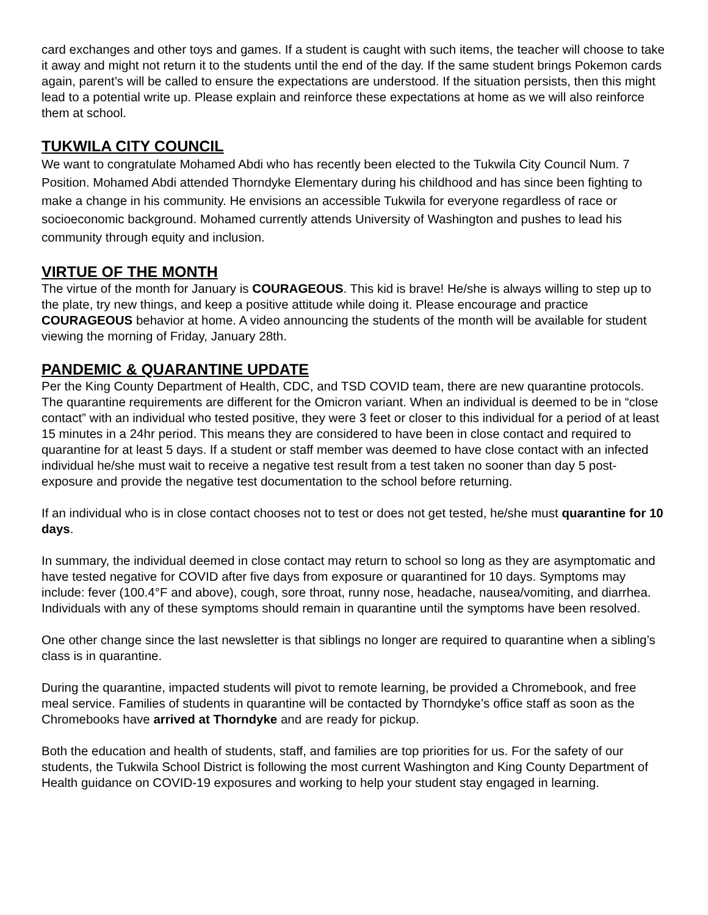card exchanges and other toys and games. If a student is caught with such items, the teacher will choose to take it away and might not return it to the students until the end of the day. If the same student brings Pokemon cards again, parent’s will be called to ensure the expectations are understood. If the situation persists, then this might lead to a potential write up. Please explain and reinforce these expectations at home as we will also reinforce them at school.
TUKWILA CITY COUNCIL
We want to congratulate Mohamed Abdi who has recently been elected to the Tukwila City Council Num. 7 Position. Mohamed Abdi attended Thorndyke Elementary during his childhood and has since been fighting to make a change in his community. He envisions an accessible Tukwila for everyone regardless of race or socioeconomic background. Mohamed currently attends University of Washington and pushes to lead his community through equity and inclusion.
VIRTUE OF THE MONTH
The virtue of the month for January is COURAGEOUS. This kid is brave! He/she is always willing to step up to the plate, try new things, and keep a positive attitude while doing it. Please encourage and practice COURAGEOUS behavior at home. A video announcing the students of the month will be available for student viewing the morning of Friday, January 28th.
PANDEMIC & QUARANTINE UPDATE
Per the King County Department of Health, CDC, and TSD COVID team, there are new quarantine protocols. The quarantine requirements are different for the Omicron variant. When an individual is deemed to be in “close contact” with an individual who tested positive, they were 3 feet or closer to this individual for a period of at least 15 minutes in a 24hr period. This means they are considered to have been in close contact and required to quarantine for at least 5 days. If a student or staff member was deemed to have close contact with an infected individual he/she must wait to receive a negative test result from a test taken no sooner than day 5 post-exposure and provide the negative test documentation to the school before returning.
If an individual who is in close contact chooses not to test or does not get tested, he/she must quarantine for 10 days.
In summary, the individual deemed in close contact may return to school so long as they are asymptomatic and have tested negative for COVID after five days from exposure or quarantined for 10 days. Symptoms may include: fever (100.4°F and above), cough, sore throat, runny nose, headache, nausea/vomiting, and diarrhea. Individuals with any of these symptoms should remain in quarantine until the symptoms have been resolved.
One other change since the last newsletter is that siblings no longer are required to quarantine when a sibling’s class is in quarantine.
During the quarantine, impacted students will pivot to remote learning, be provided a Chromebook, and free meal service. Families of students in quarantine will be contacted by Thorndyke’s office staff as soon as the Chromebooks have arrived at Thorndyke and are ready for pickup.
Both the education and health of students, staff, and families are top priorities for us. For the safety of our students, the Tukwila School District is following the most current Washington and King County Department of Health guidance on COVID-19 exposures and working to help your student stay engaged in learning.